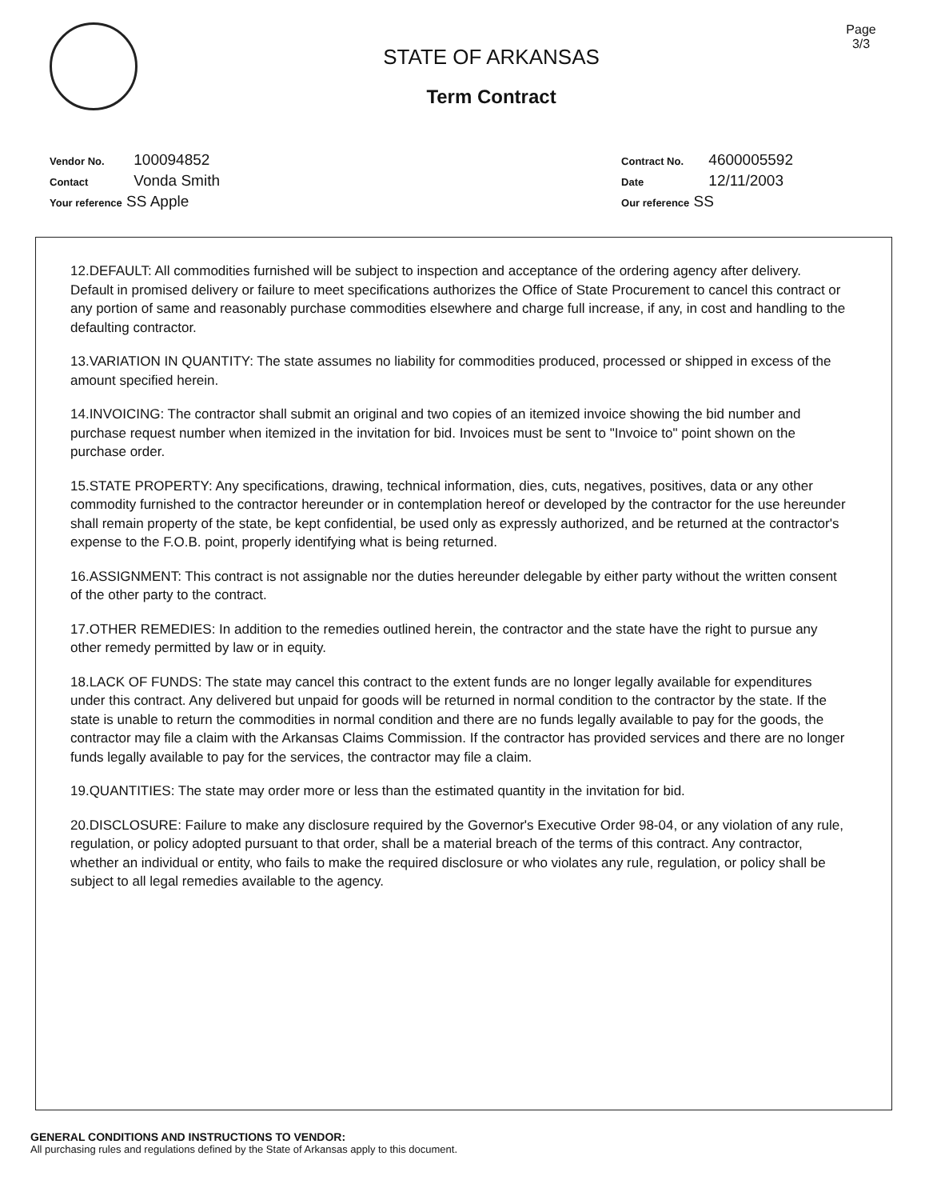STATE OF ARKANSAS
Term Contract
Page
3/3
Vendor No. 100094852
Contact Vonda Smith
Your reference SS Apple
Contract No. 4600005592
Date 12/11/2003
Our reference SS
12.DEFAULT: All commodities furnished will be subject to inspection and acceptance of the ordering agency after delivery. Default in promised delivery or failure to meet specifications authorizes the Office of State Procurement to cancel this contract or any portion of same and reasonably purchase commodities elsewhere and charge full increase, if any, in cost and handling to the defaulting contractor.
13.VARIATION IN QUANTITY: The state assumes no liability for commodities produced, processed or shipped in excess of the amount specified herein.
14.INVOICING: The contractor shall submit an original and two copies of an itemized invoice showing the bid number and purchase request number when itemized in the invitation for bid. Invoices must be sent to "Invoice to" point shown on the purchase order.
15.STATE PROPERTY: Any specifications, drawing, technical information, dies, cuts, negatives, positives, data or any other commodity furnished to the contractor hereunder or in contemplation hereof or developed by the contractor for the use hereunder shall remain property of the state, be kept confidential, be used only as expressly authorized, and be returned at the contractor's expense to the F.O.B. point, properly identifying what is being returned.
16.ASSIGNMENT: This contract is not assignable nor the duties hereunder delegable by either party without the written consent of the other party to the contract.
17.OTHER REMEDIES: In addition to the remedies outlined herein, the contractor and the state have the right to pursue any other remedy permitted by law or in equity.
18.LACK OF FUNDS: The state may cancel this contract to the extent funds are no longer legally available for expenditures under this contract. Any delivered but unpaid for goods will be returned in normal condition to the contractor by the state. If the state is unable to return the commodities in normal condition and there are no funds legally available to pay for the goods, the contractor may file a claim with the Arkansas Claims Commission. If the contractor has provided services and there are no longer funds legally available to pay for the services, the contractor may file a claim.
19.QUANTITIES: The state may order more or less than the estimated quantity in the invitation for bid.
20.DISCLOSURE: Failure to make any disclosure required by the Governor's Executive Order 98-04, or any violation of any rule, regulation, or policy adopted pursuant to that order, shall be a material breach of the terms of this contract. Any contractor, whether an individual or entity, who fails to make the required disclosure or who violates any rule, regulation, or policy shall be subject to all legal remedies available to the agency.
GENERAL CONDITIONS AND INSTRUCTIONS TO VENDOR:
All purchasing rules and regulations defined by the State of Arkansas apply to this document.